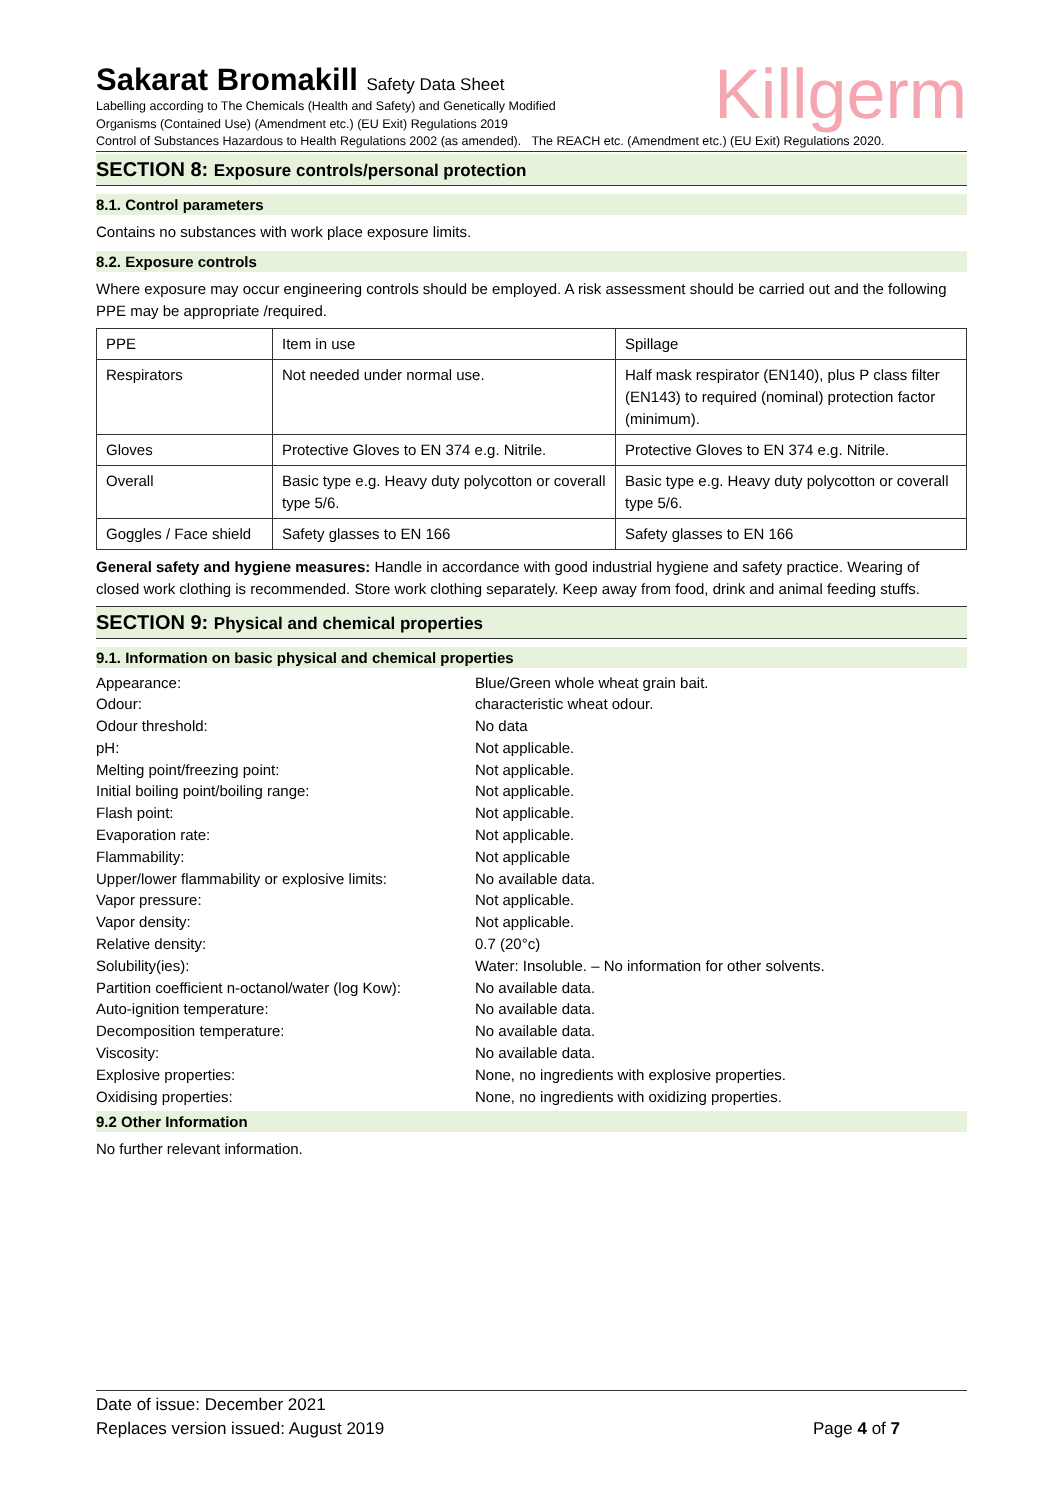Killgerm
Sakarat Bromakill Safety Data Sheet
Labelling according to The Chemicals (Health and Safety) and Genetically Modified
Organisms (Contained Use) (Amendment etc.) (EU Exit) Regulations 2019
Control of Substances Hazardous to Health Regulations 2002 (as amended). The REACH etc. (Amendment etc.) (EU Exit) Regulations 2020.
SECTION 8: Exposure controls/personal protection
8.1. Control parameters
Contains no substances with work place exposure limits.
8.2. Exposure controls
Where exposure may occur engineering controls should be employed. A risk assessment should be carried out and the following PPE may be appropriate /required.
| PPE | Item in use | Spillage |
| Respirators | Not needed under normal use. | Half mask respirator (EN140), plus P class filter (EN143) to required (nominal) protection factor (minimum). |
| Gloves | Protective Gloves to EN 374 e.g. Nitrile. | Protective Gloves to EN 374 e.g. Nitrile. |
| Overall | Basic type e.g. Heavy duty polycotton or coverall type 5/6. | Basic type e.g. Heavy duty polycotton or coverall type 5/6. |
| Goggles / Face shield | Safety glasses to EN 166 | Safety glasses to EN 166 |
General safety and hygiene measures: Handle in accordance with good industrial hygiene and safety practice. Wearing of closed work clothing is recommended. Store work clothing separately. Keep away from food, drink and animal feeding stuffs.
SECTION 9: Physical and chemical properties
9.1. Information on basic physical and chemical properties
| Appearance: | Blue/Green whole wheat grain bait. |
| Odour: | characteristic wheat odour. |
| Odour threshold: | No data |
| pH: | Not applicable. |
| Melting point/freezing point: | Not applicable. |
| Initial boiling point/boiling range: | Not applicable. |
| Flash point: | Not applicable. |
| Evaporation rate: | Not applicable. |
| Flammability: | Not applicable |
| Upper/lower flammability or explosive limits: | No available data. |
| Vapor pressure: | Not applicable. |
| Vapor density: | Not applicable. |
| Relative density: | 0.7 (20°c) |
| Solubility(ies): | Water: Insoluble. – No information for other solvents. |
| Partition coefficient n-octanol/water (log Kow): | No available data. |
| Auto-ignition temperature: | No available data. |
| Decomposition temperature: | No available data. |
| Viscosity: | No available data. |
| Explosive properties: | None, no ingredients with explosive properties. |
| Oxidising properties: | None, no ingredients with oxidizing properties. |
9.2 Other Information
No further relevant information.
Date of issue: December 2021
Replaces version issued: August 2019 Page 4 of 7